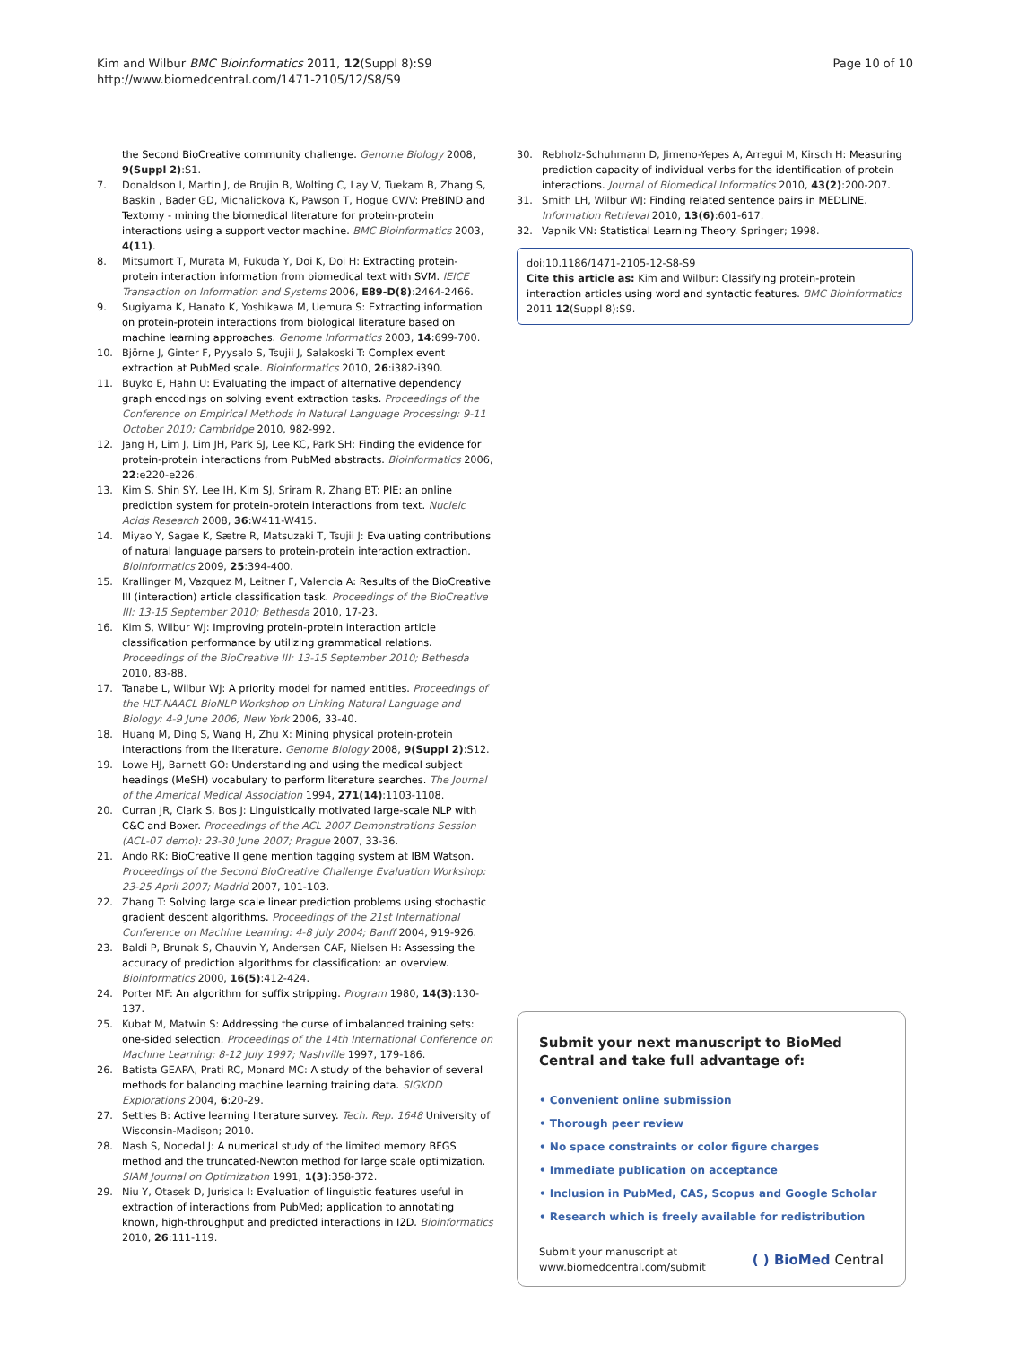Kim and Wilbur BMC Bioinformatics 2011, 12(Suppl 8):S9
http://www.biomedcentral.com/1471-2105/12/S8/S9
Page 10 of 10
the Second BioCreative community challenge. Genome Biology 2008, 9(Suppl 2):S1.
7. Donaldson I, Martin J, de Brujin B, Wolting C, Lay V, Tuekam B, Zhang S, Baskin , Bader GD, Michalickova K, Pawson T, Hogue CWV: PreBIND and Textomy - mining the biomedical literature for protein-protein interactions using a support vector machine. BMC Bioinformatics 2003, 4(11).
8. Mitsumort T, Murata M, Fukuda Y, Doi K, Doi H: Extracting protein-protein interaction information from biomedical text with SVM. IEICE Transaction on Information and Systems 2006, E89-D(8):2464-2466.
9. Sugiyama K, Hanato K, Yoshikawa M, Uemura S: Extracting information on protein-protein interactions from biological literature based on machine learning approaches. Genome Informatics 2003, 14:699-700.
10. Björne J, Ginter F, Pyysalo S, Tsujii J, Salakoski T: Complex event extraction at PubMed scale. Bioinformatics 2010, 26:i382-i390.
11. Buyko E, Hahn U: Evaluating the impact of alternative dependency graph encodings on solving event extraction tasks. Proceedings of the Conference on Empirical Methods in Natural Language Processing: 9-11 October 2010; Cambridge 2010, 982-992.
12. Jang H, Lim J, Lim JH, Park SJ, Lee KC, Park SH: Finding the evidence for protein-protein interactions from PubMed abstracts. Bioinformatics 2006, 22:e220-e226.
13. Kim S, Shin SY, Lee IH, Kim SJ, Sriram R, Zhang BT: PIE: an online prediction system for protein-protein interactions from text. Nucleic Acids Research 2008, 36:W411-W415.
14. Miyao Y, Sagae K, Sætre R, Matsuzaki T, Tsujii J: Evaluating contributions of natural language parsers to protein-protein interaction extraction. Bioinformatics 2009, 25:394-400.
15. Krallinger M, Vazquez M, Leitner F, Valencia A: Results of the BioCreative III (interaction) article classification task. Proceedings of the BioCreative III: 13-15 September 2010; Bethesda 2010, 17-23.
16. Kim S, Wilbur WJ: Improving protein-protein interaction article classification performance by utilizing grammatical relations. Proceedings of the BioCreative III: 13-15 September 2010; Bethesda 2010, 83-88.
17. Tanabe L, Wilbur WJ: A priority model for named entities. Proceedings of the HLT-NAACL BioNLP Workshop on Linking Natural Language and Biology: 4-9 June 2006; New York 2006, 33-40.
18. Huang M, Ding S, Wang H, Zhu X: Mining physical protein-protein interactions from the literature. Genome Biology 2008, 9(Suppl 2):S12.
19. Lowe HJ, Barnett GO: Understanding and using the medical subject headings (MeSH) vocabulary to perform literature searches. The Journal of the Americal Medical Association 1994, 271(14):1103-1108.
20. Curran JR, Clark S, Bos J: Linguistically motivated large-scale NLP with C&C and Boxer. Proceedings of the ACL 2007 Demonstrations Session (ACL-07 demo): 23-30 June 2007; Prague 2007, 33-36.
21. Ando RK: BioCreative II gene mention tagging system at IBM Watson. Proceedings of the Second BioCreative Challenge Evaluation Workshop: 23-25 April 2007; Madrid 2007, 101-103.
22. Zhang T: Solving large scale linear prediction problems using stochastic gradient descent algorithms. Proceedings of the 21st International Conference on Machine Learning: 4-8 July 2004; Banff 2004, 919-926.
23. Baldi P, Brunak S, Chauvin Y, Andersen CAF, Nielsen H: Assessing the accuracy of prediction algorithms for classification: an overview. Bioinformatics 2000, 16(5):412-424.
24. Porter MF: An algorithm for suffix stripping. Program 1980, 14(3):130-137.
25. Kubat M, Matwin S: Addressing the curse of imbalanced training sets: one-sided selection. Proceedings of the 14th International Conference on Machine Learning: 8-12 July 1997; Nashville 1997, 179-186.
26. Batista GEAPA, Prati RC, Monard MC: A study of the behavior of several methods for balancing machine learning training data. SIGKDD Explorations 2004, 6:20-29.
27. Settles B: Active learning literature survey. Tech. Rep. 1648 University of Wisconsin-Madison; 2010.
28. Nash S, Nocedal J: A numerical study of the limited memory BFGS method and the truncated-Newton method for large scale optimization. SIAM Journal on Optimization 1991, 1(3):358-372.
29. Niu Y, Otasek D, Jurisica I: Evaluation of linguistic features useful in extraction of interactions from PubMed; application to annotating known, high-throughput and predicted interactions in I2D. Bioinformatics 2010, 26:111-119.
30. Rebholz-Schuhmann D, Jimeno-Yepes A, Arregui M, Kirsch H: Measuring prediction capacity of individual verbs for the identification of protein interactions. Journal of Biomedical Informatics 2010, 43(2):200-207.
31. Smith LH, Wilbur WJ: Finding related sentence pairs in MEDLINE. Information Retrieval 2010, 13(6):601-617.
32. Vapnik VN: Statistical Learning Theory. Springer; 1998.
doi:10.1186/1471-2105-12-S8-S9
Cite this article as: Kim and Wilbur: Classifying protein-protein interaction articles using word and syntactic features. BMC Bioinformatics 2011 12(Suppl 8):S9.
Submit your next manuscript to BioMed Central and take full advantage of:
• Convenient online submission
• Thorough peer review
• No space constraints or color figure charges
• Immediate publication on acceptance
• Inclusion in PubMed, CAS, Scopus and Google Scholar
• Research which is freely available for redistribution
Submit your manuscript at
www.biomedcentral.com/submit
( ) BioMed Central